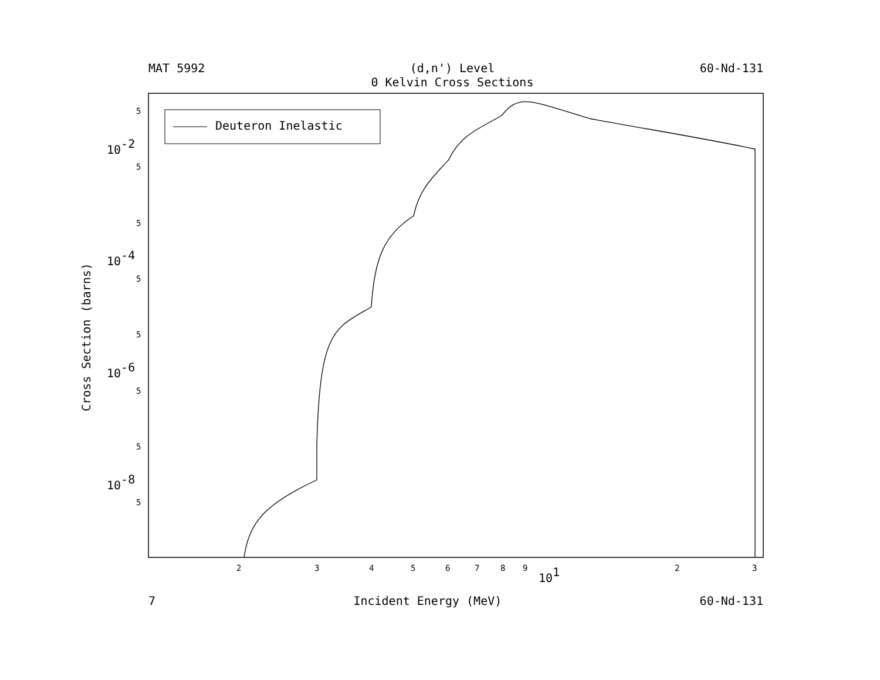MAT 5992 (d,n') Level
0 Kelvin Cross Sections 60-Nd-131
Deuteron Inelastic
5
5
5
5
5
5
5
5
2
3
4
5
6
7
8
9
2
3
10-2
10-4
10-6
10-8
101
Cross Section (barns)
7 Incident Energy (MeV) 60-Nd-131